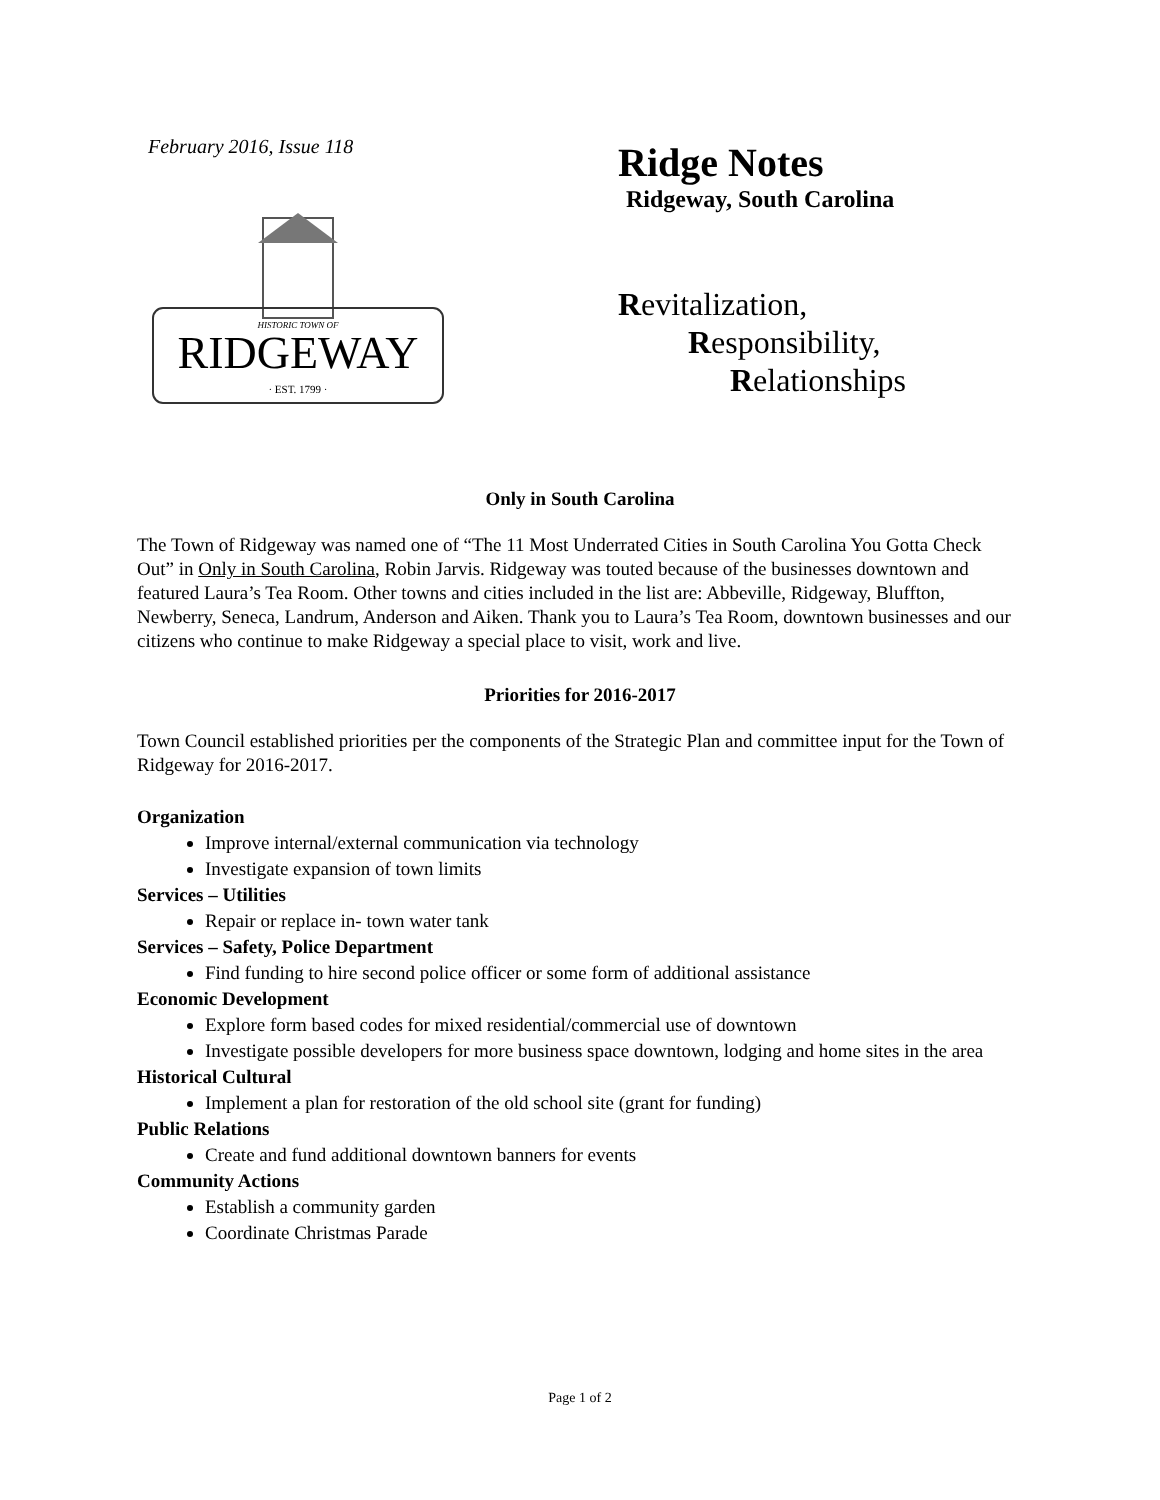February 2016, Issue 118
RIDGEWAY
· EST. 1799 ·
HISTORIC TOWN OF
Ridge Notes
Ridgeway, South Carolina
Revitalization,
Responsibility,
Relationships
Only in South Carolina
The Town of Ridgeway was named one of “The 11 Most Underrated Cities in South Carolina You Gotta Check Out” in Only in South Carolina, Robin Jarvis. Ridgeway was touted because of the businesses downtown and featured Laura’s Tea Room. Other towns and cities included in the list are: Abbeville, Ridgeway, Bluffton, Newberry, Seneca, Landrum, Anderson and Aiken. Thank you to Laura’s Tea Room, downtown businesses and our citizens who continue to make Ridgeway a special place to visit, work and live.
Priorities for 2016-2017
Town Council established priorities per the components of the Strategic Plan and committee input for the Town of Ridgeway for 2016-2017.
Organization
Improve internal/external communication via technology
Investigate expansion of town limits
Services – Utilities
Repair or replace in- town water tank
Services – Safety, Police Department
Find funding to hire second police officer or some form of additional assistance
Economic Development
Explore form based codes for mixed residential/commercial use of downtown
Investigate possible developers for more business space downtown, lodging and home sites in the area
Historical Cultural
Implement a plan for restoration of the old school site (grant for funding)
Public Relations
Create and fund additional downtown banners for events
Community Actions
Establish a community garden
Coordinate Christmas Parade
Page 1 of 2